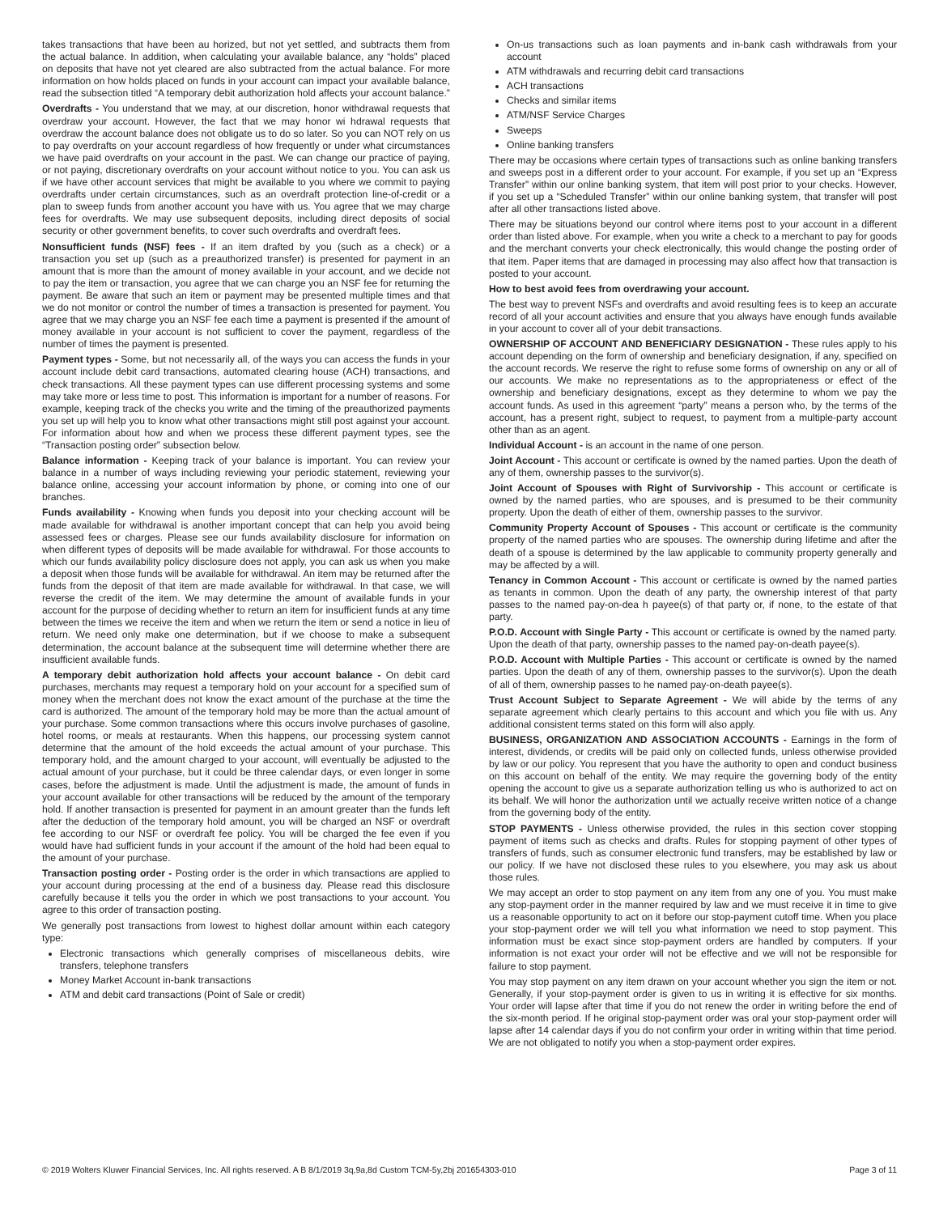takes transactions that have been au horized, but not yet settled, and subtracts them from the actual balance. In addition, when calculating your available balance, any “holds” placed on deposits that have not yet cleared are also subtracted from the actual balance. For more information on how holds placed on funds in your account can impact your available balance, read the subsection titled “A temporary debit authorization hold affects your account balance.”
Overdrafts - You understand that we may, at our discretion, honor withdrawal requests that overdraw your account. However, the fact that we may honor wi hdrawal requests that overdraw the account balance does not obligate us to do so later. So you can NOT rely on us to pay overdrafts on your account regardless of how frequently or under what circumstances we have paid overdrafts on your account in the past. We can change our practice of paying, or not paying, discretionary overdrafts on your account without notice to you. You can ask us if we have other account services that might be available to you where we commit to paying overdrafts under certain circumstances, such as an overdraft protection line-of-credit or a plan to sweep funds from another account you have with us. You agree that we may charge fees for overdrafts. We may use subsequent deposits, including direct deposits of social security or other government benefits, to cover such overdrafts and overdraft fees.
Nonsufficient funds (NSF) fees - If an item drafted by you (such as a check) or a transaction you set up (such as a preauthorized transfer) is presented for payment in an amount that is more than the amount of money available in your account, and we decide not to pay the item or transaction, you agree that we can charge you an NSF fee for returning the payment. Be aware that such an item or payment may be presented multiple times and that we do not monitor or control the number of times a transaction is presented for payment. You agree that we may charge you an NSF fee each time a payment is presented if the amount of money available in your account is not sufficient to cover the payment, regardless of the number of times the payment is presented.
Payment types - Some, but not necessarily all, of the ways you can access the funds in your account include debit card transactions, automated clearing house (ACH) transactions, and check transactions. All these payment types can use different processing systems and some may take more or less time to post. This information is important for a number of reasons. For example, keeping track of the checks you write and the timing of the preauthorized payments you set up will help you to know what other transactions might still post against your account. For information about how and when we process these different payment types, see the “Transaction posting order” subsection below.
Balance information - Keeping track of your balance is important. You can review your balance in a number of ways including reviewing your periodic statement, reviewing your balance online, accessing your account information by phone, or coming into one of our branches.
Funds availability - Knowing when funds you deposit into your checking account will be made available for withdrawal is another important concept that can help you avoid being assessed fees or charges. Please see our funds availability disclosure for information on when different types of deposits will be made available for withdrawal. For those accounts to which our funds availability policy disclosure does not apply, you can ask us when you make a deposit when those funds will be available for withdrawal. An item may be returned after the funds from the deposit of that item are made available for withdrawal. In that case, we will reverse the credit of the item. We may determine the amount of available funds in your account for the purpose of deciding whether to return an item for insufficient funds at any time between the times we receive the item and when we return the item or send a notice in lieu of return. We need only make one determination, but if we choose to make a subsequent determination, the account balance at the subsequent time will determine whether there are insufficient available funds.
A temporary debit authorization hold affects your account balance - On debit card purchases, merchants may request a temporary hold on your account for a specified sum of money when the merchant does not know the exact amount of the purchase at the time the card is authorized. The amount of the temporary hold may be more than the actual amount of your purchase. Some common transactions where this occurs involve purchases of gasoline, hotel rooms, or meals at restaurants. When this happens, our processing system cannot determine that the amount of the hold exceeds the actual amount of your purchase. This temporary hold, and the amount charged to your account, will eventually be adjusted to the actual amount of your purchase, but it could be three calendar days, or even longer in some cases, before the adjustment is made. Until the adjustment is made, the amount of funds in your account available for other transactions will be reduced by the amount of the temporary hold. If another transaction is presented for payment in an amount greater than the funds left after the deduction of the temporary hold amount, you will be charged an NSF or overdraft fee according to our NSF or overdraft fee policy. You will be charged the fee even if you would have had sufficient funds in your account if the amount of the hold had been equal to the amount of your purchase.
Transaction posting order - Posting order is the order in which transactions are applied to your account during processing at the end of a business day. Please read this disclosure carefully because it tells you the order in which we post transactions to your account. You agree to this order of transaction posting.
We generally post transactions from lowest to highest dollar amount within each category type:
Electronic transactions which generally comprises of miscellaneous debits, wire transfers, telephone transfers
Money Market Account in-bank transactions
ATM and debit card transactions (Point of Sale or credit)
On-us transactions such as loan payments and in-bank cash withdrawals from your account
ATM withdrawals and recurring debit card transactions
ACH transactions
Checks and similar items
ATM/NSF Service Charges
Sweeps
Online banking transfers
There may be occasions where certain types of transactions such as online banking transfers and sweeps post in a different order to your account. For example, if you set up an “Express Transfer” within our online banking system, that item will post prior to your checks. However, if you set up a “Scheduled Transfer” within our online banking system, that transfer will post after all other transactions listed above.
There may be situations beyond our control where items post to your account in a different order than listed above. For example, when you write a check to a merchant to pay for goods and the merchant converts your check electronically, this would change the posting order of that item. Paper items that are damaged in processing may also affect how that transaction is posted to your account.
How to best avoid fees from overdrawing your account.
The best way to prevent NSFs and overdrafts and avoid resulting fees is to keep an accurate record of all your account activities and ensure that you always have enough funds available in your account to cover all of your debit transactions.
OWNERSHIP OF ACCOUNT AND BENEFICIARY DESIGNATION - These rules apply to his account depending on the form of ownership and beneficiary designation, if any, specified on the account records. We reserve the right to refuse some forms of ownership on any or all of our accounts. We make no representations as to the appropriateness or effect of the ownership and beneficiary designations, except as they determine to whom we pay the account funds. As used in this agreement “party” means a person who, by the terms of the account, has a present right, subject to request, to payment from a multiple-party account other than as an agent.
Individual Account - is an account in the name of one person.
Joint Account - This account or certificate is owned by the named parties. Upon the death of any of them, ownership passes to the survivor(s).
Joint Account of Spouses with Right of Survivorship - This account or certificate is owned by the named parties, who are spouses, and is presumed to be their community property. Upon the death of either of them, ownership passes to the survivor.
Community Property Account of Spouses - This account or certificate is the community property of the named parties who are spouses. The ownership during lifetime and after the death of a spouse is determined by the law applicable to community property generally and may be affected by a will.
Tenancy in Common Account - This account or certificate is owned by the named parties as tenants in common. Upon the death of any party, the ownership interest of that party passes to the named pay-on-dea h payee(s) of that party or, if none, to the estate of that party.
P.O.D. Account with Single Party - This account or certificate is owned by the named party. Upon the death of that party, ownership passes to the named pay-on-death payee(s).
P.O.D. Account with Multiple Parties - This account or certificate is owned by the named parties. Upon the death of any of them, ownership passes to the survivor(s). Upon the death of all of them, ownership passes to he named pay-on-death payee(s).
Trust Account Subject to Separate Agreement - We will abide by the terms of any separate agreement which clearly pertains to this account and which you file with us. Any additional consistent terms stated on this form will also apply.
BUSINESS, ORGANIZATION AND ASSOCIATION ACCOUNTS - Earnings in the form of interest, dividends, or credits will be paid only on collected funds, unless otherwise provided by law or our policy. You represent that you have the authority to open and conduct business on this account on behalf of the entity. We may require the governing body of the entity opening the account to give us a separate authorization telling us who is authorized to act on its behalf. We will honor the authorization until we actually receive written notice of a change from the governing body of the entity.
STOP PAYMENTS - Unless otherwise provided, the rules in this section cover stopping payment of items such as checks and drafts. Rules for stopping payment of other types of transfers of funds, such as consumer electronic fund transfers, may be established by law or our policy. If we have not disclosed these rules to you elsewhere, you may ask us about those rules.
We may accept an order to stop payment on any item from any one of you. You must make any stop-payment order in the manner required by law and we must receive it in time to give us a reasonable opportunity to act on it before our stop-payment cutoff time. When you place your stop-payment order we will tell you what information we need to stop payment. This information must be exact since stop-payment orders are handled by computers. If your information is not exact your order will not be effective and we will not be responsible for failure to stop payment.
You may stop payment on any item drawn on your account whether you sign the item or not. Generally, if your stop-payment order is given to us in writing it is effective for six months. Your order will lapse after that time if you do not renew the order in writing before the end of the six-month period. If he original stop-payment order was oral your stop-payment order will lapse after 14 calendar days if you do not confirm your order in writing within that time period. We are not obligated to notify you when a stop-payment order expires.
© 2019 Wolters Kluwer Financial Services, Inc. All rights reserved. A B 8/1/2019 3q,9a,8d Custom TCM-5y,2bj 201654303-010 Page 3 of 11